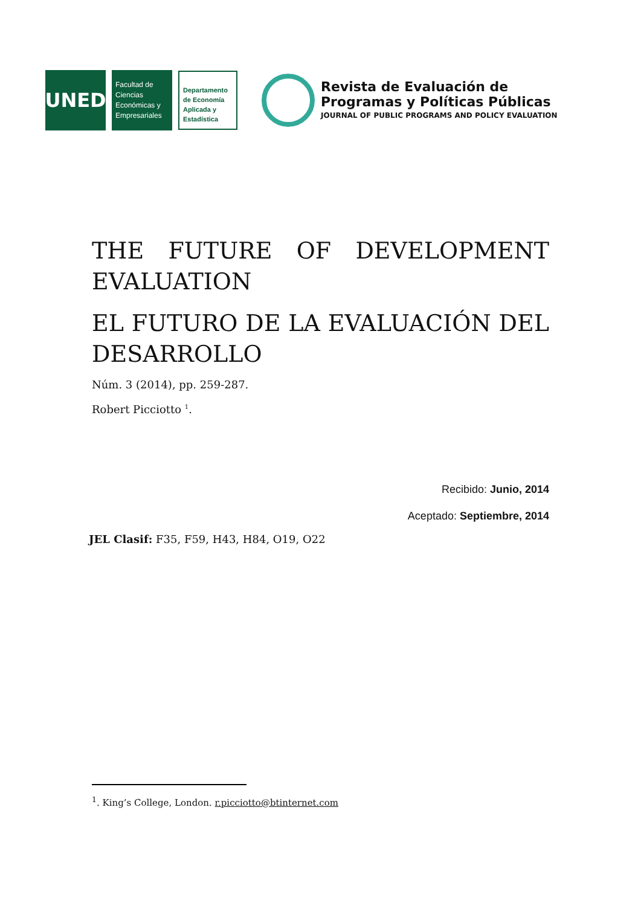UNED
Facultad de Ciencias Económicas y Empresariales
Departamento de Economía Aplicada y Estadística
Revista de Evaluación de
Programas y Políticas Públicas
JOURNAL OF PUBLIC PROGRAMS AND POLICY EVALUATION
THE FUTURE OF DEVELOPMENT EVALUATION
EL FUTURO DE LA EVALUACIÓN DEL DESARROLLO
Núm. 3 (2014), pp. 259-287.
Robert Picciotto <sup>1</sup>.
Recibido: Junio, 2014
Aceptado: Septiembre, 2014
JEL Clasif: F35, F59, H43, H84, O19, O22
<sup>1</sup>. King’s College, London. r.picciotto@btinternet.com